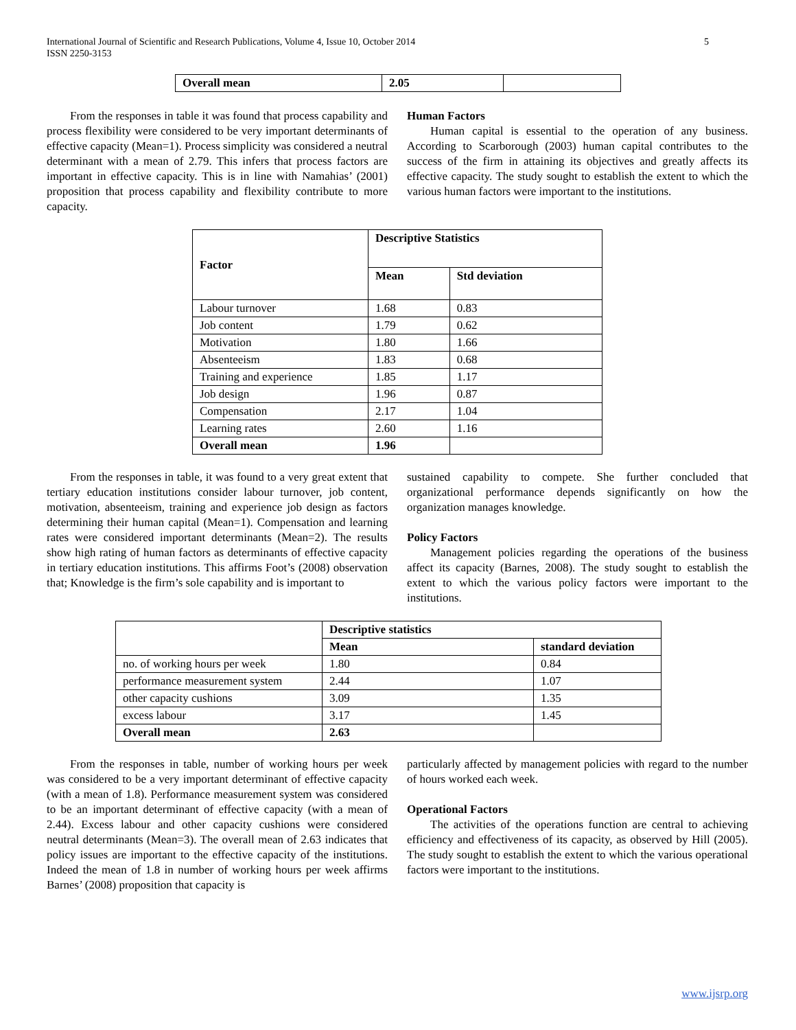International Journal of Scientific and Research Publications, Volume 4, Issue 10, October 2014
ISSN 2250-3153
5
| Overall mean | 2.05 | |
From the responses in table it was found that process capability and process flexibility were considered to be very important determinants of effective capacity (Mean=1). Process simplicity was considered a neutral determinant with a mean of 2.79. This infers that process factors are important in effective capacity. This is in line with Namahias’ (2001) proposition that process capability and flexibility contribute to more capacity.
Human Factors
Human capital is essential to the operation of any business. According to Scarborough (2003) human capital contributes to the success of the firm in attaining its objectives and greatly affects its effective capacity. The study sought to establish the extent to which the various human factors were important to the institutions.
| Factor | Descriptive Statistics | |
| --- | --- | --- |
| | Mean | Std deviation |
| Labour turnover | 1.68 | 0.83 |
| Job content | 1.79 | 0.62 |
| Motivation | 1.80 | 1.66 |
| Absenteeism | 1.83 | 0.68 |
| Training and experience | 1.85 | 1.17 |
| Job design | 1.96 | 0.87 |
| Compensation | 2.17 | 1.04 |
| Learning rates | 2.60 | 1.16 |
| Overall mean | 1.96 | |
From the responses in table, it was found to a very great extent that tertiary education institutions consider labour turnover, job content, motivation, absenteeism, training and experience job design as factors determining their human capital (Mean=1). Compensation and learning rates were considered important determinants (Mean=2). The results show high rating of human factors as determinants of effective capacity in tertiary education institutions. This affirms Foot’s (2008) observation that; Knowledge is the firm’s sole capability and is important to
sustained capability to compete. She further concluded that organizational performance depends significantly on how the organization manages knowledge.
Policy Factors
Management policies regarding the operations of the business affect its capacity (Barnes, 2008). The study sought to establish the extent to which the various policy factors were important to the institutions.
| | Descriptive statistics | |
| | Mean | standard deviation |
| no. of working hours per week | 1.80 | 0.84 |
| performance measurement system | 2.44 | 1.07 |
| other capacity cushions | 3.09 | 1.35 |
| excess labour | 3.17 | 1.45 |
| Overall mean | 2.63 | |
From the responses in table, number of working hours per week was considered to be a very important determinant of effective capacity (with a mean of 1.8). Performance measurement system was considered to be an important determinant of effective capacity (with a mean of 2.44). Excess labour and other capacity cushions were considered neutral determinants (Mean=3). The overall mean of 2.63 indicates that policy issues are important to the effective capacity of the institutions. Indeed the mean of 1.8 in number of working hours per week affirms Barnes’ (2008) proposition that capacity is
particularly affected by management policies with regard to the number of hours worked each week.
Operational Factors
The activities of the operations function are central to achieving efficiency and effectiveness of its capacity, as observed by Hill (2005). The study sought to establish the extent to which the various operational factors were important to the institutions.
www.ijsrp.org